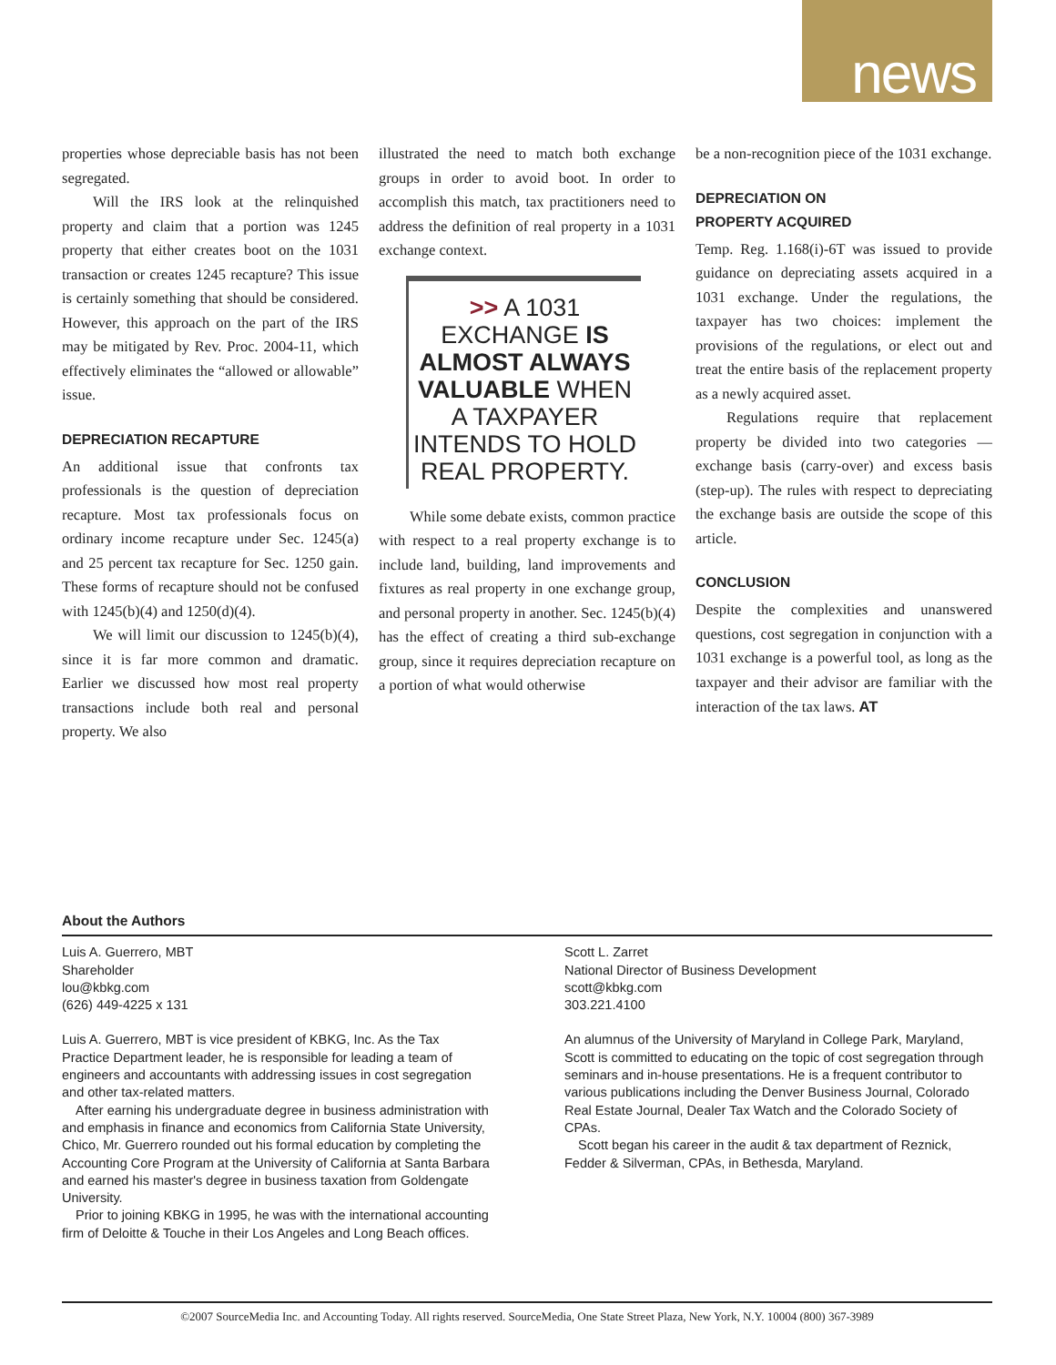news
properties whose depreciable basis has not been segregated.
Will the IRS look at the relinquished property and claim that a portion was 1245 property that either creates boot on the 1031 transaction or creates 1245 recapture? This issue is certainly something that should be considered. However, this approach on the part of the IRS may be mitigated by Rev. Proc. 2004-11, which effectively eliminates the “allowed or allowable” issue.
DEPRECIATION RECAPTURE
An additional issue that confronts tax professionals is the question of depreciation recapture. Most tax professionals focus on ordinary income recapture under Sec. 1245(a) and 25 percent tax recapture for Sec. 1250 gain. These forms of recapture should not be confused with 1245(b)(4) and 1250(d)(4).
We will limit our discussion to 1245(b)(4), since it is far more common and dramatic. Earlier we discussed how most real property transactions include both real and personal property. We also
illustrated the need to match both exchange groups in order to avoid boot. In order to accomplish this match, tax practitioners need to address the definition of real property in a 1031 exchange context.
>> A 1031 EXCHANGE IS ALMOST ALWAYS VALUABLE WHEN A TAXPAYER INTENDS TO HOLD REAL PROPERTY.
While some debate exists, common practice with respect to a real property exchange is to include land, building, land improvements and fixtures as real property in one exchange group, and personal property in another. Sec. 1245(b)(4) has the effect of creating a third sub-exchange group, since it requires depreciation recapture on a portion of what would otherwise
be a non-recognition piece of the 1031 exchange.
DEPRECIATION ON
PROPERTY ACQUIRED
Temp. Reg. 1.168(i)-6T was issued to provide guidance on depreciating assets acquired in a 1031 exchange. Under the regulations, the taxpayer has two choices: implement the provisions of the regulations, or elect out and treat the entire basis of the replacement property as a newly acquired asset.
Regulations require that replacement property be divided into two categories — exchange basis (carry-over) and excess basis (step-up). The rules with respect to depreciating the exchange basis are outside the scope of this article.
CONCLUSION
Despite the complexities and unanswered questions, cost segregation in conjunction with a 1031 exchange is a powerful tool, as long as the taxpayer and their advisor are familiar with the interaction of the tax laws. AT
About the Authors
Luis A. Guerrero, MBT
Shareholder
lou@kbkg.com
(626) 449-4225 x 131
Luis A. Guerrero, MBT is vice president of KBKG, Inc. As the Tax Practice Department leader, he is responsible for leading a team of engineers and accountants with addressing issues in cost segregation and other tax-related matters.
After earning his undergraduate degree in business administration with and emphasis in finance and economics from California State University, Chico, Mr. Guerrero rounded out his formal education by completing the Accounting Core Program at the University of California at Santa Barbara and earned his master's degree in business taxation from Goldengate University.
Prior to joining KBKG in 1995, he was with the international accounting firm of Deloitte & Touche in their Los Angeles and Long Beach offices.
Scott L. Zarret
National Director of Business Development
scott@kbkg.com
303.221.4100
An alumnus of the University of Maryland in College Park, Maryland, Scott is committed to educating on the topic of cost segregation through seminars and in-house presentations. He is a frequent contributor to various publications including the Denver Business Journal, Colorado Real Estate Journal, Dealer Tax Watch and the Colorado Society of CPAs.
Scott began his career in the audit & tax department of Reznick, Fedder & Silverman, CPAs, in Bethesda, Maryland.
©2007 SourceMedia Inc. and Accounting Today. All rights reserved. SourceMedia, One State Street Plaza, New York, N.Y. 10004 (800) 367-3989